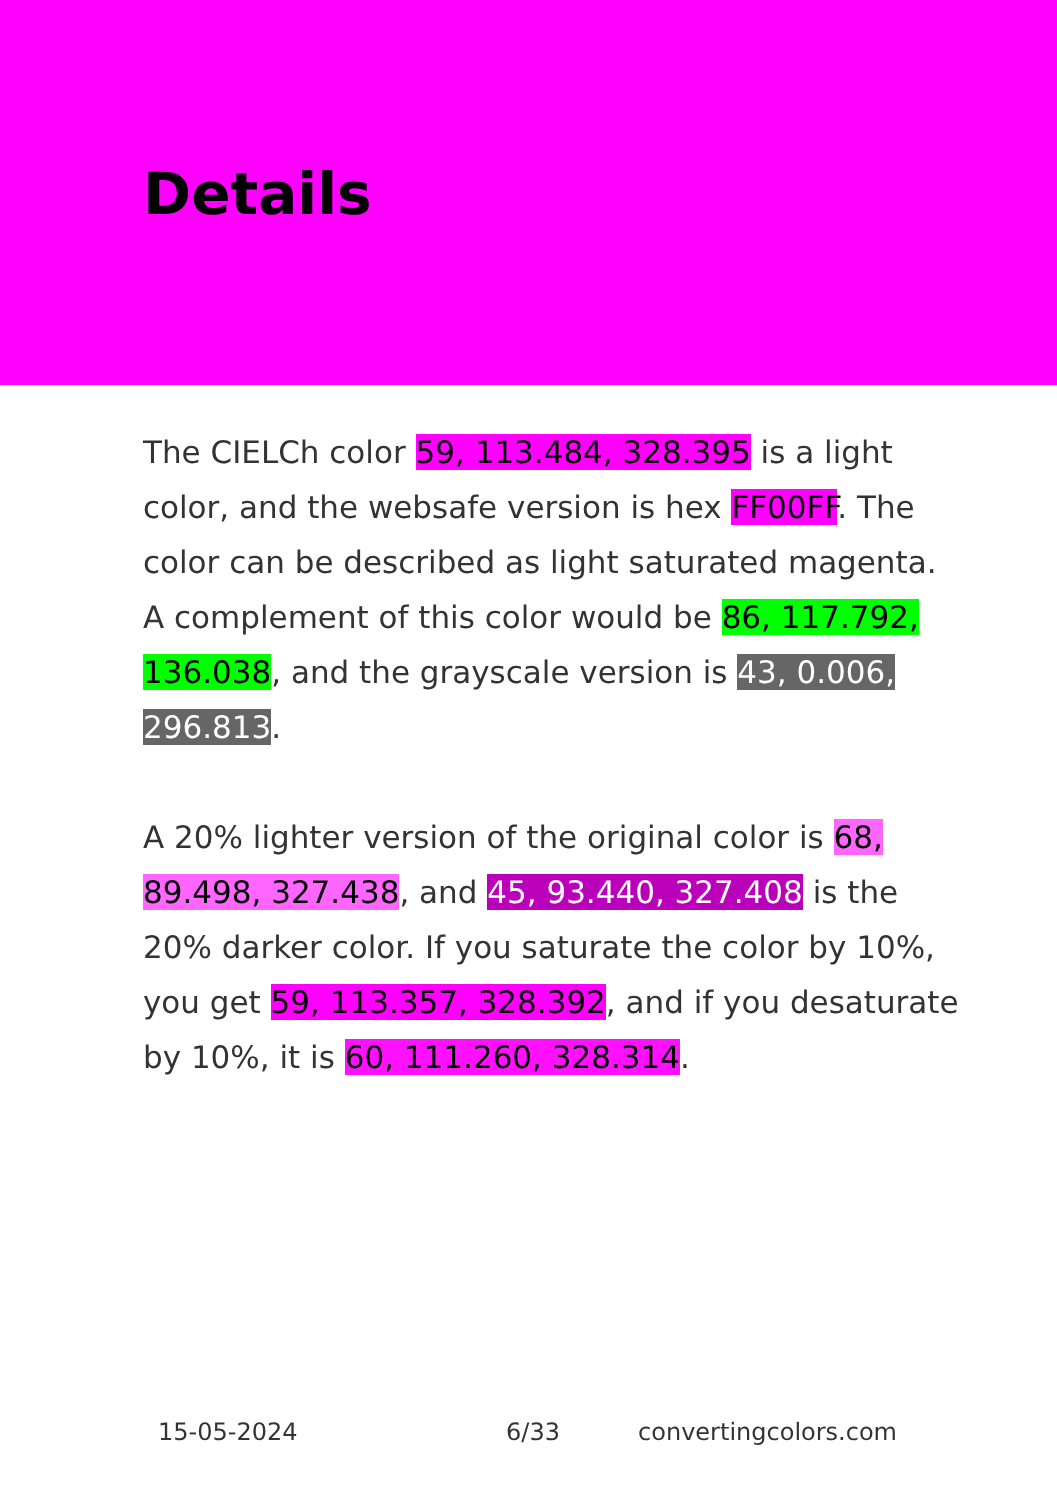Details
The CIELCh color 59, 113.484, 328.395 is a light color, and the websafe version is hex FF00FF. The color can be described as light saturated magenta. A complement of this color would be 86, 117.792, 136.038, and the grayscale version is 43, 0.006, 296.813.
A 20% lighter version of the original color is 68, 89.498, 327.438, and 45, 93.440, 327.408 is the 20% darker color. If you saturate the color by 10%, you get 59, 113.357, 328.392, and if you desaturate by 10%, it is 60, 111.260, 328.314.
15-05-2024 6/33 convertingcolors.com